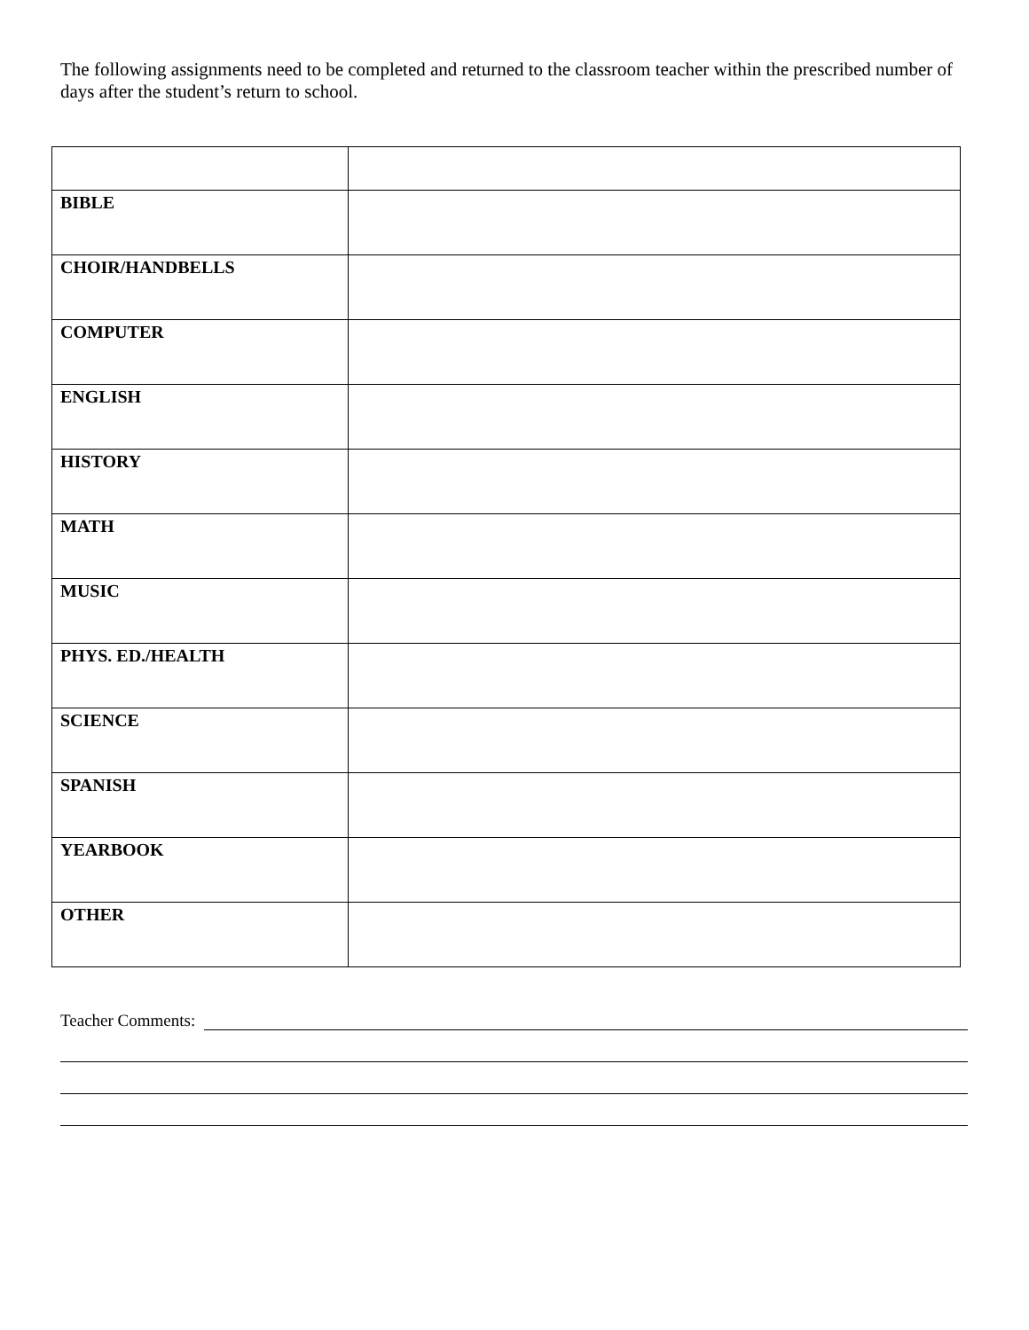The following assignments need to be completed and returned to the classroom teacher within the prescribed number of days after the student’s return to school.
| BIBLE | |
| CHOIR/HANDBELLS | |
| COMPUTER | |
| ENGLISH | |
| HISTORY | |
| MATH | |
| MUSIC | |
| PHYS. ED./HEALTH | |
| SCIENCE | |
| SPANISH | |
| YEARBOOK | |
| OTHER | |
Teacher Comments: